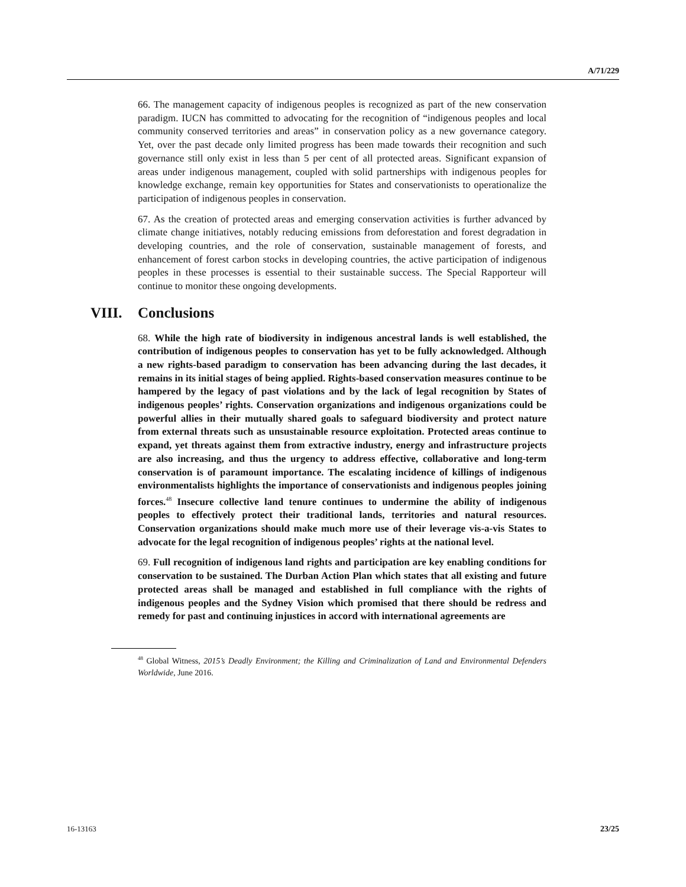A/71/229
66. The management capacity of indigenous peoples is recognized as part of the new conservation paradigm. IUCN has committed to advocating for the recognition of “indigenous peoples and local community conserved territories and areas” in conservation policy as a new governance category. Yet, over the past decade only limited progress has been made towards their recognition and such governance still only exist in less than 5 per cent of all protected areas. Significant expansion of areas under indigenous management, coupled with solid partnerships with indigenous peoples for knowledge exchange, remain key opportunities for States and conservationists to operationalize the participation of indigenous peoples in conservation.
67. As the creation of protected areas and emerging conservation activities is further advanced by climate change initiatives, notably reducing emissions from deforestation and forest degradation in developing countries, and the role of conservation, sustainable management of forests, and enhancement of forest carbon stocks in developing countries, the active participation of indigenous peoples in these processes is essential to their sustainable success. The Special Rapporteur will continue to monitor these ongoing developments.
VIII. Conclusions
68. While the high rate of biodiversity in indigenous ancestral lands is well established, the contribution of indigenous peoples to conservation has yet to be fully acknowledged. Although a new rights-based paradigm to conservation has been advancing during the last decades, it remains in its initial stages of being applied. Rights-based conservation measures continue to be hampered by the legacy of past violations and by the lack of legal recognition by States of indigenous peoples’ rights. Conservation organizations and indigenous organizations could be powerful allies in their mutually shared goals to safeguard biodiversity and protect nature from external threats such as unsustainable resource exploitation. Protected areas continue to expand, yet threats against them from extractive industry, energy and infrastructure projects are also increasing, and thus the urgency to address effective, collaborative and long-term conservation is of paramount importance. The escalating incidence of killings of indigenous environmentalists highlights the importance of conservationists and indigenous peoples joining forces.<sup>48</sup> Insecure collective land tenure continues to undermine the ability of indigenous peoples to effectively protect their traditional lands, territories and natural resources. Conservation organizations should make much more use of their leverage vis-a-vis States to advocate for the legal recognition of indigenous peoples’ rights at the national level.
69. Full recognition of indigenous land rights and participation are key enabling conditions for conservation to be sustained. The Durban Action Plan which states that all existing and future protected areas shall be managed and established in full compliance with the rights of indigenous peoples and the Sydney Vision which promised that there should be redress and remedy for past and continuing injustices in accord with international agreements are
<sup>48</sup> Global Witness, 2015’s Deadly Environment; the Killing and Criminalization of Land and Environmental Defenders Worldwide, June 2016.
16-13163 23/25